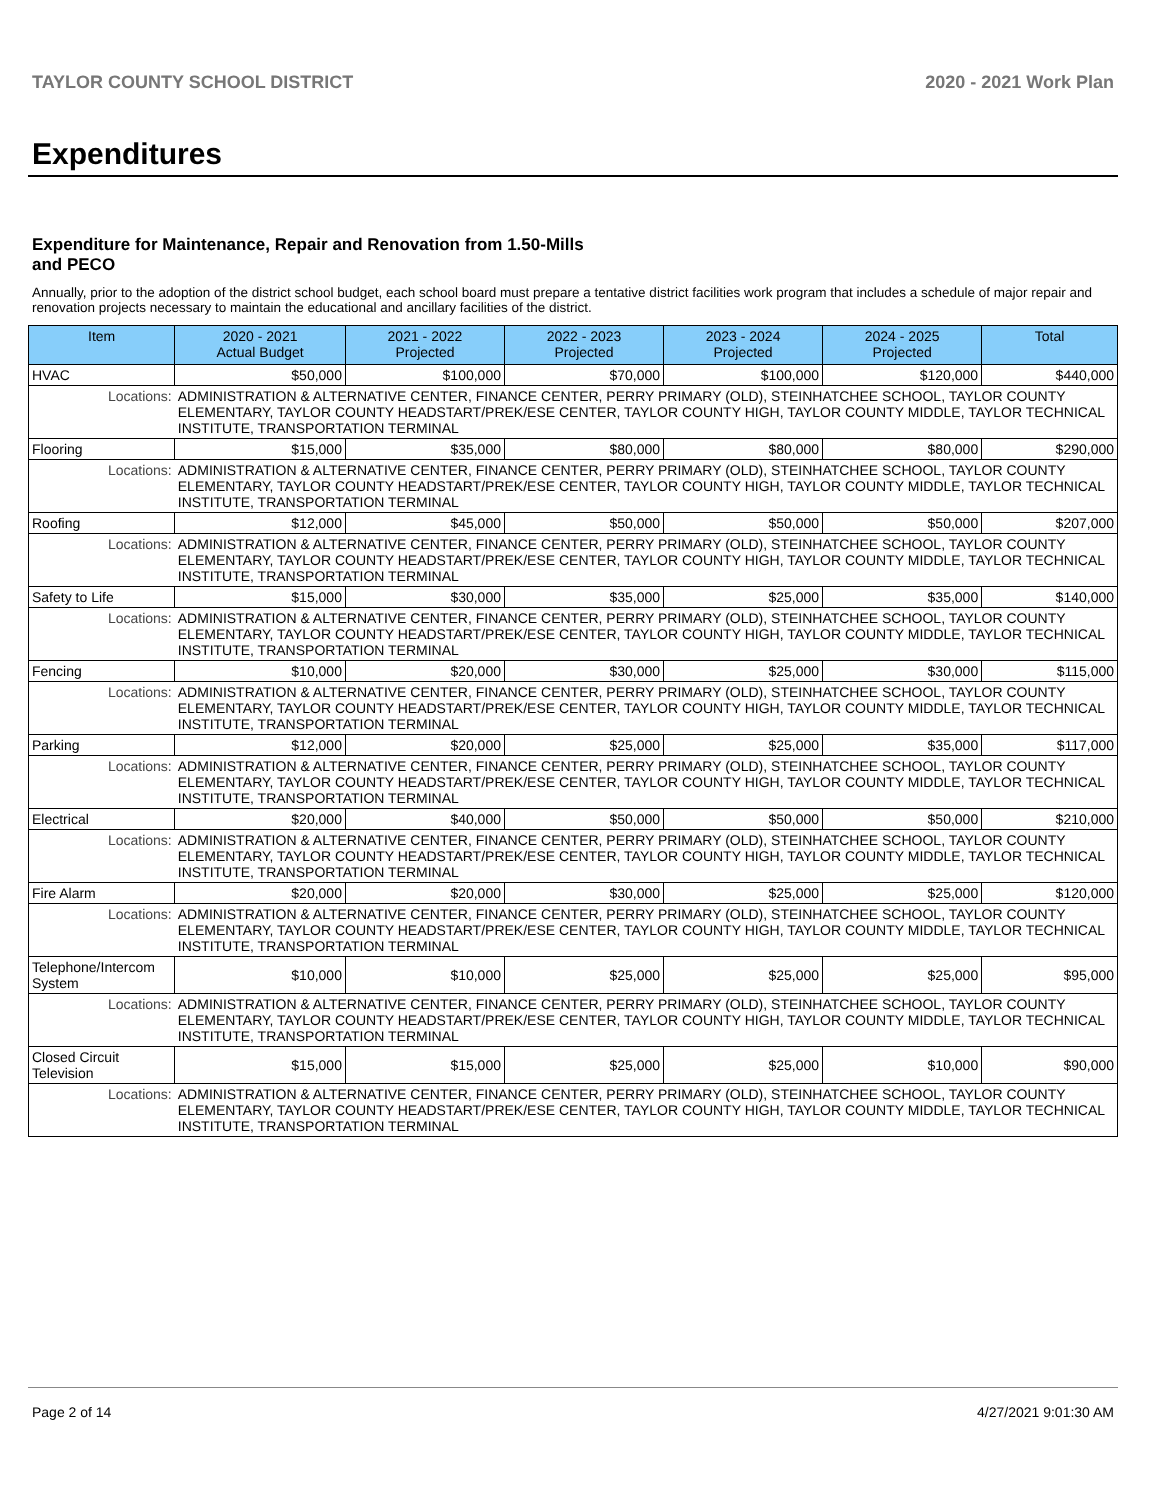TAYLOR COUNTY SCHOOL DISTRICT 2020 - 2021 Work Plan
Expenditures
Expenditure for Maintenance, Repair and Renovation from 1.50-Mills and PECO
Annually, prior to the adoption of the district school budget, each school board must prepare a tentative district facilities work program that includes a schedule of major repair and renovation projects necessary to maintain the educational and ancillary facilities of the district.
| Item | | 2020 - 2021 Actual Budget | 2021 - 2022 Projected | 2022 - 2023 Projected | 2023 - 2024 Projected | 2024 - 2025 Projected | Total |
| --- | --- | --- | --- | --- | --- | --- | --- |
| HVAC | | $50,000 | $100,000 | $70,000 | $100,000 | $120,000 | $440,000 |
| Locations: | ADMINISTRATION & ALTERNATIVE CENTER, FINANCE CENTER, PERRY PRIMARY (OLD), STEINHATCHEE SCHOOL, TAYLOR COUNTY ELEMENTARY, TAYLOR COUNTY HEADSTART/PREK/ESE CENTER, TAYLOR COUNTY HIGH, TAYLOR COUNTY MIDDLE, TAYLOR TECHNICAL INSTITUTE, TRANSPORTATION TERMINAL | | | | | | |
| Flooring | | $15,000 | $35,000 | $80,000 | $80,000 | $80,000 | $290,000 |
| Locations: | ADMINISTRATION & ALTERNATIVE CENTER, FINANCE CENTER, PERRY PRIMARY (OLD), STEINHATCHEE SCHOOL, TAYLOR COUNTY ELEMENTARY, TAYLOR COUNTY HEADSTART/PREK/ESE CENTER, TAYLOR COUNTY HIGH, TAYLOR COUNTY MIDDLE, TAYLOR TECHNICAL INSTITUTE, TRANSPORTATION TERMINAL | | | | | | |
| Roofing | | $12,000 | $45,000 | $50,000 | $50,000 | $50,000 | $207,000 |
| Locations: | ADMINISTRATION & ALTERNATIVE CENTER, FINANCE CENTER, PERRY PRIMARY (OLD), STEINHATCHEE SCHOOL, TAYLOR COUNTY ELEMENTARY, TAYLOR COUNTY HEADSTART/PREK/ESE CENTER, TAYLOR COUNTY HIGH, TAYLOR COUNTY MIDDLE, TAYLOR TECHNICAL INSTITUTE, TRANSPORTATION TERMINAL | | | | | | |
| Safety to Life | | $15,000 | $30,000 | $35,000 | $25,000 | $35,000 | $140,000 |
| Locations: | ADMINISTRATION & ALTERNATIVE CENTER, FINANCE CENTER, PERRY PRIMARY (OLD), STEINHATCHEE SCHOOL, TAYLOR COUNTY ELEMENTARY, TAYLOR COUNTY HEADSTART/PREK/ESE CENTER, TAYLOR COUNTY HIGH, TAYLOR COUNTY MIDDLE, TAYLOR TECHNICAL INSTITUTE, TRANSPORTATION TERMINAL | | | | | | |
| Fencing | | $10,000 | $20,000 | $30,000 | $25,000 | $30,000 | $115,000 |
| Locations: | ADMINISTRATION & ALTERNATIVE CENTER, FINANCE CENTER, PERRY PRIMARY (OLD), STEINHATCHEE SCHOOL, TAYLOR COUNTY ELEMENTARY, TAYLOR COUNTY HEADSTART/PREK/ESE CENTER, TAYLOR COUNTY HIGH, TAYLOR COUNTY MIDDLE, TAYLOR TECHNICAL INSTITUTE, TRANSPORTATION TERMINAL | | | | | | |
| Parking | | $12,000 | $20,000 | $25,000 | $25,000 | $35,000 | $117,000 |
| Locations: | ADMINISTRATION & ALTERNATIVE CENTER, FINANCE CENTER, PERRY PRIMARY (OLD), STEINHATCHEE SCHOOL, TAYLOR COUNTY ELEMENTARY, TAYLOR COUNTY HEADSTART/PREK/ESE CENTER, TAYLOR COUNTY HIGH, TAYLOR COUNTY MIDDLE, TAYLOR TECHNICAL INSTITUTE, TRANSPORTATION TERMINAL | | | | | | |
| Electrical | | $20,000 | $40,000 | $50,000 | $50,000 | $50,000 | $210,000 |
| Locations: | ADMINISTRATION & ALTERNATIVE CENTER, FINANCE CENTER, PERRY PRIMARY (OLD), STEINHATCHEE SCHOOL, TAYLOR COUNTY ELEMENTARY, TAYLOR COUNTY HEADSTART/PREK/ESE CENTER, TAYLOR COUNTY HIGH, TAYLOR COUNTY MIDDLE, TAYLOR TECHNICAL INSTITUTE, TRANSPORTATION TERMINAL | | | | | | |
| Fire Alarm | | $20,000 | $20,000 | $30,000 | $25,000 | $25,000 | $120,000 |
| Locations: | ADMINISTRATION & ALTERNATIVE CENTER, FINANCE CENTER, PERRY PRIMARY (OLD), STEINHATCHEE SCHOOL, TAYLOR COUNTY ELEMENTARY, TAYLOR COUNTY HEADSTART/PREK/ESE CENTER, TAYLOR COUNTY HIGH, TAYLOR COUNTY MIDDLE, TAYLOR TECHNICAL INSTITUTE, TRANSPORTATION TERMINAL | | | | | | |
| Telephone/Intercom System | | $10,000 | $10,000 | $25,000 | $25,000 | $25,000 | $95,000 |
| Locations: | ADMINISTRATION & ALTERNATIVE CENTER, FINANCE CENTER, PERRY PRIMARY (OLD), STEINHATCHEE SCHOOL, TAYLOR COUNTY ELEMENTARY, TAYLOR COUNTY HEADSTART/PREK/ESE CENTER, TAYLOR COUNTY HIGH, TAYLOR COUNTY MIDDLE, TAYLOR TECHNICAL INSTITUTE, TRANSPORTATION TERMINAL | | | | | | |
| Closed Circuit Television | | $15,000 | $15,000 | $25,000 | $25,000 | $10,000 | $90,000 |
| Locations: | ADMINISTRATION & ALTERNATIVE CENTER, FINANCE CENTER, PERRY PRIMARY (OLD), STEINHATCHEE SCHOOL, TAYLOR COUNTY ELEMENTARY, TAYLOR COUNTY HEADSTART/PREK/ESE CENTER, TAYLOR COUNTY HIGH, TAYLOR COUNTY MIDDLE, TAYLOR TECHNICAL INSTITUTE, TRANSPORTATION TERMINAL | | | | | | |
Page 2 of 14 4/27/2021 9:01:30 AM